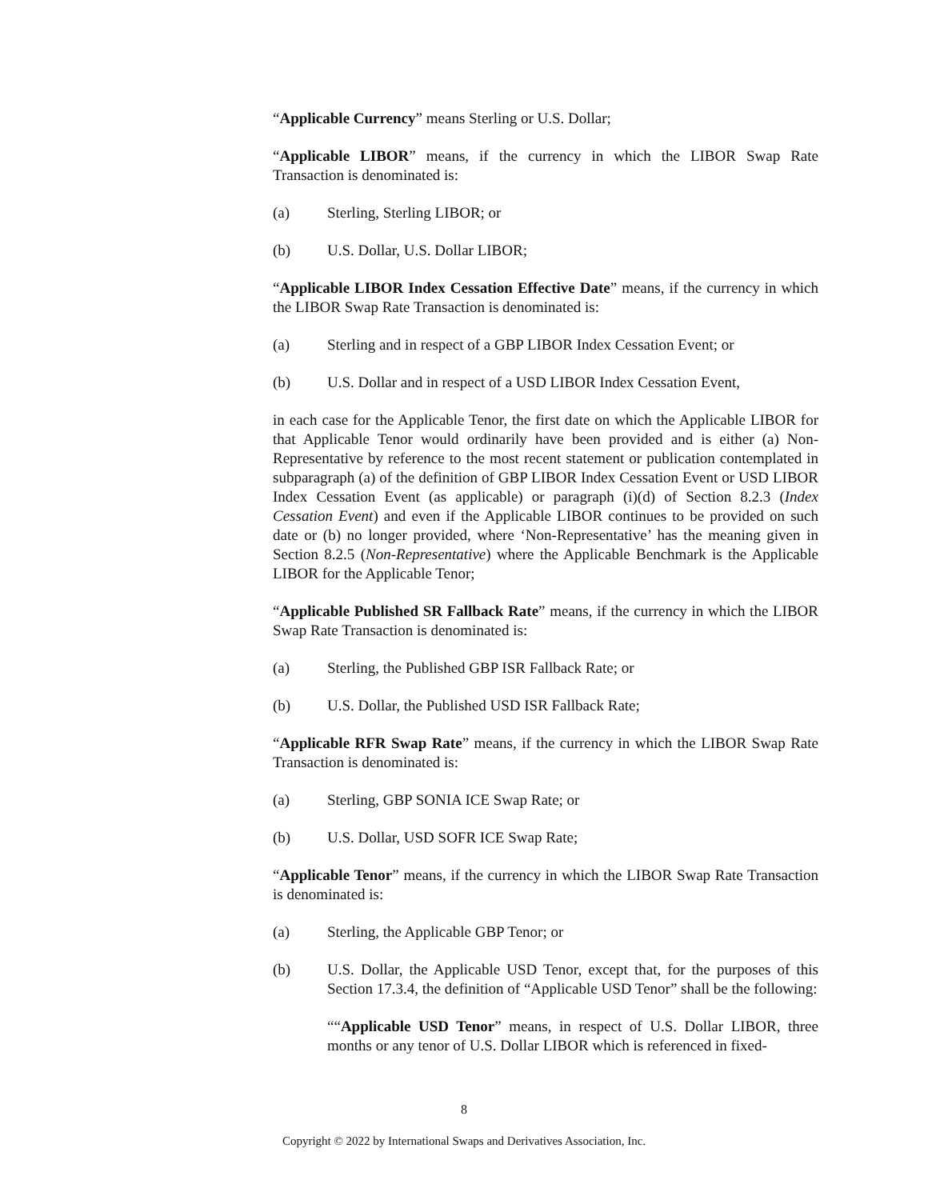“Applicable Currency” means Sterling or U.S. Dollar;
“Applicable LIBOR” means, if the currency in which the LIBOR Swap Rate Transaction is denominated is:
(a) Sterling, Sterling LIBOR; or
(b) U.S. Dollar, U.S. Dollar LIBOR;
“Applicable LIBOR Index Cessation Effective Date” means, if the currency in which the LIBOR Swap Rate Transaction is denominated is:
(a) Sterling and in respect of a GBP LIBOR Index Cessation Event; or
(b) U.S. Dollar and in respect of a USD LIBOR Index Cessation Event,
in each case for the Applicable Tenor, the first date on which the Applicable LIBOR for that Applicable Tenor would ordinarily have been provided and is either (a) Non-Representative by reference to the most recent statement or publication contemplated in subparagraph (a) of the definition of GBP LIBOR Index Cessation Event or USD LIBOR Index Cessation Event (as applicable) or paragraph (i)(d) of Section 8.2.3 (Index Cessation Event) and even if the Applicable LIBOR continues to be provided on such date or (b) no longer provided, where ‘Non-Representative’ has the meaning given in Section 8.2.5 (Non-Representative) where the Applicable Benchmark is the Applicable LIBOR for the Applicable Tenor;
“Applicable Published SR Fallback Rate” means, if the currency in which the LIBOR Swap Rate Transaction is denominated is:
(a) Sterling, the Published GBP ISR Fallback Rate; or
(b) U.S. Dollar, the Published USD ISR Fallback Rate;
“Applicable RFR Swap Rate” means, if the currency in which the LIBOR Swap Rate Transaction is denominated is:
(a) Sterling, GBP SONIA ICE Swap Rate; or
(b) U.S. Dollar, USD SOFR ICE Swap Rate;
“Applicable Tenor” means, if the currency in which the LIBOR Swap Rate Transaction is denominated is:
(a) Sterling, the Applicable GBP Tenor; or
(b) U.S. Dollar, the Applicable USD Tenor, except that, for the purposes of this Section 17.3.4, the definition of “Applicable USD Tenor” shall be the following:
““Applicable USD Tenor” means, in respect of U.S. Dollar LIBOR, three months or any tenor of U.S. Dollar LIBOR which is referenced in fixed-
8
Copyright © 2022 by International Swaps and Derivatives Association, Inc.